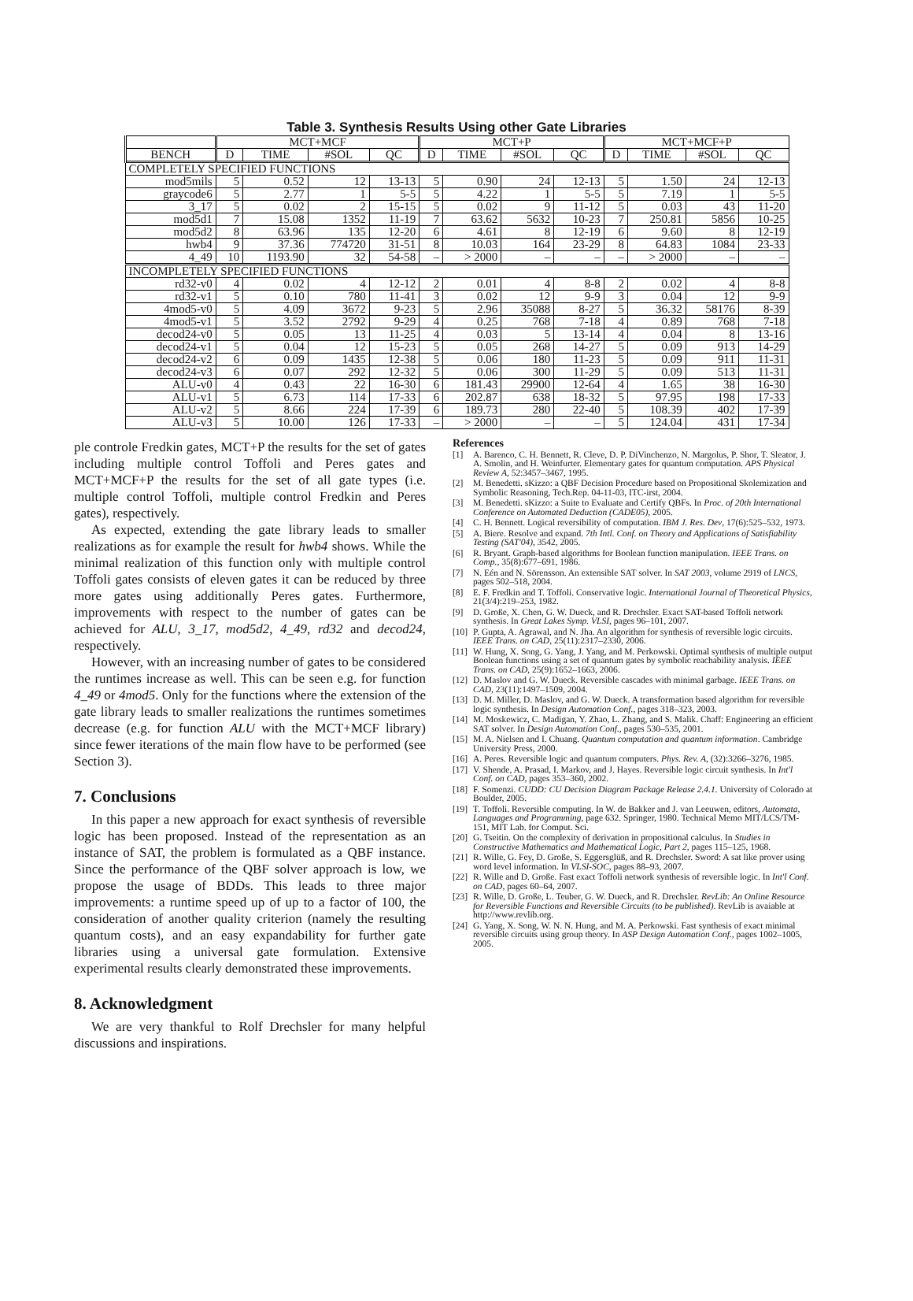Table 3. Synthesis Results Using other Gate Libraries
| | MCT+MCF | | | | MCT+P | | | | MCT+MCF+P | | | |
| --- | --- | --- | --- | --- | --- | --- | --- | --- | --- | --- | --- | --- |
| BENCH | D | TIME | #SOL | QC | D | TIME | #SOL | QC | D | TIME | #SOL | QC |
| COMPLETELY SPECIFIED FUNCTIONS | | | | | | | | | | | | |
| mod5mils | 5 | 0.52 | 12 | 13-13 | 5 | 0.90 | 24 | 12-13 | 5 | 1.50 | 24 | 12-13 |
| graycode6 | 5 | 2.77 | 1 | 5-5 | 5 | 4.22 | 1 | 5-5 | 5 | 7.19 | 1 | 5-5 |
| 3_17 | 5 | 0.02 | 2 | 15-15 | 5 | 0.02 | 9 | 11-12 | 5 | 0.03 | 43 | 11-20 |
| mod5d1 | 7 | 15.08 | 1352 | 11-19 | 7 | 63.62 | 5632 | 10-23 | 7 | 250.81 | 5856 | 10-25 |
| mod5d2 | 8 | 63.96 | 135 | 12-20 | 6 | 4.61 | 8 | 12-19 | 6 | 9.60 | 8 | 12-19 |
| hwb4 | 9 | 37.36 | 774720 | 31-51 | 8 | 10.03 | 164 | 23-29 | 8 | 64.83 | 1084 | 23-33 |
| 4_49 | 10 | 1193.90 | 32 | 54-58 | – | > 2000 | – | – | – | > 2000 | – | – |
| INCOMPLETELY SPECIFIED FUNCTIONS | | | | | | | | | | | | |
| rd32-v0 | 4 | 0.02 | 4 | 12-12 | 2 | 0.01 | 4 | 8-8 | 2 | 0.02 | 4 | 8-8 |
| rd32-v1 | 5 | 0.10 | 780 | 11-41 | 3 | 0.02 | 12 | 9-9 | 3 | 0.04 | 12 | 9-9 |
| 4mod5-v0 | 5 | 4.09 | 3672 | 9-23 | 5 | 2.96 | 35088 | 8-27 | 5 | 36.32 | 58176 | 8-39 |
| 4mod5-v1 | 5 | 3.52 | 2792 | 9-29 | 4 | 0.25 | 768 | 7-18 | 4 | 0.89 | 768 | 7-18 |
| decod24-v0 | 5 | 0.05 | 13 | 11-25 | 4 | 0.03 | 5 | 13-14 | 4 | 0.04 | 8 | 13-16 |
| decod24-v1 | 5 | 0.04 | 12 | 15-23 | 5 | 0.05 | 268 | 14-27 | 5 | 0.09 | 913 | 14-29 |
| decod24-v2 | 6 | 0.09 | 1435 | 12-38 | 5 | 0.06 | 180 | 11-23 | 5 | 0.09 | 911 | 11-31 |
| decod24-v3 | 6 | 0.07 | 292 | 12-32 | 5 | 0.06 | 300 | 11-29 | 5 | 0.09 | 513 | 11-31 |
| ALU-v0 | 4 | 0.43 | 22 | 16-30 | 6 | 181.43 | 29900 | 12-64 | 4 | 1.65 | 38 | 16-30 |
| ALU-v1 | 5 | 6.73 | 114 | 17-33 | 6 | 202.87 | 638 | 18-32 | 5 | 97.95 | 198 | 17-33 |
| ALU-v2 | 5 | 8.66 | 224 | 17-39 | 6 | 189.73 | 280 | 22-40 | 5 | 108.39 | 402 | 17-39 |
| ALU-v3 | 5 | 10.00 | 126 | 17-33 | – | > 2000 | – | – | 5 | 124.04 | 431 | 17-34 |
ple controle Fredkin gates, MCT+P the results for the set of gates including multiple control Toffoli and Peres gates and MCT+MCF+P the results for the set of all gate types (i.e. multiple control Toffoli, multiple control Fredkin and Peres gates), respectively.
As expected, extending the gate library leads to smaller realizations as for example the result for hwb4 shows. While the minimal realization of this function only with multiple control Toffoli gates consists of eleven gates it can be reduced by three more gates using additionally Peres gates. Furthermore, improvements with respect to the number of gates can be achieved for ALU, 3_17, mod5d2, 4_49, rd32 and decod24, respectively.
However, with an increasing number of gates to be considered the runtimes increase as well. This can be seen e.g. for function 4_49 or 4mod5. Only for the functions where the extension of the gate library leads to smaller realizations the runtimes sometimes decrease (e.g. for function ALU with the MCT+MCF library) since fewer iterations of the main flow have to be performed (see Section 3).
7. Conclusions
In this paper a new approach for exact synthesis of reversible logic has been proposed. Instead of the representation as an instance of SAT, the problem is formulated as a QBF instance. Since the performance of the QBF solver approach is low, we propose the usage of BDDs. This leads to three major improvements: a runtime speed up of up to a factor of 100, the consideration of another quality criterion (namely the resulting quantum costs), and an easy expandability for further gate libraries using a universal gate formulation. Extensive experimental results clearly demonstrated these improvements.
8. Acknowledgment
We are very thankful to Rolf Drechsler for many helpful discussions and inspirations.
References
[1] A. Barenco, C. H. Bennett, R. Cleve, D. P. DiVinchenzo, N. Margolus, P. Shor, T. Sleator, J. A. Smolin, and H. Weinfurter. Elementary gates for quantum computation. APS Physical Review A, 52:3457–3467, 1995.
[2] M. Benedetti. sKizzo: a QBF Decision Procedure based on Propositional Skolemization and Symbolic Reasoning, Tech.Rep. 04-11-03, ITC-irst, 2004.
[3] M. Benedetti. sKizzo: a Suite to Evaluate and Certify QBFs. In Proc. of 20th International Conference on Automated Deduction (CADE05), 2005.
[4] C. H. Bennett. Logical reversibility of computation. IBM J. Res. Dev, 17(6):525–532, 1973.
[5] A. Biere. Resolve and expand. 7th Intl. Conf. on Theory and Applications of Satisfiability Testing (SAT'04), 3542, 2005.
[6] R. Bryant. Graph-based algorithms for Boolean function manipulation. IEEE Trans. on Comp., 35(8):677–691, 1986.
[7] N. Eén and N. Sörensson. An extensible SAT solver. In SAT 2003, volume 2919 of LNCS, pages 502–518, 2004.
[8] E. F. Fredkin and T. Toffoli. Conservative logic. International Journal of Theoretical Physics, 21(3/4):219–253, 1982.
[9] D. Große, X. Chen, G. W. Dueck, and R. Drechsler. Exact SAT-based Toffoli network synthesis. In Great Lakes Symp. VLSI, pages 96–101, 2007.
[10] P. Gupta, A. Agrawal, and N. Jha. An algorithm for synthesis of reversible logic circuits. IEEE Trans. on CAD, 25(11):2317–2330, 2006.
[11] W. Hung, X. Song, G. Yang, J. Yang, and M. Perkowski. Optimal synthesis of multiple output Boolean functions using a set of quantum gates by symbolic reachability analysis. IEEE Trans. on CAD, 25(9):1652–1663, 2006.
[12] D. Maslov and G. W. Dueck. Reversible cascades with minimal garbage. IEEE Trans. on CAD, 23(11):1497–1509, 2004.
[13] D. M. Miller, D. Maslov, and G. W. Dueck. A transformation based algorithm for reversible logic synthesis. In Design Automation Conf., pages 318–323, 2003.
[14] M. Moskewicz, C. Madigan, Y. Zhao, L. Zhang, and S. Malik. Chaff: Engineering an efficient SAT solver. In Design Automation Conf., pages 530–535, 2001.
[15] M. A. Nielsen and I. Chuang. Quantum computation and quantum information. Cambridge University Press, 2000.
[16] A. Peres. Reversible logic and quantum computers. Phys. Rev. A, (32):3266–3276, 1985.
[17] V. Shende, A. Prasad, I. Markov, and J. Hayes. Reversible logic circuit synthesis. In Int'l Conf. on CAD, pages 353–360, 2002.
[18] F. Somenzi. CUDD: CU Decision Diagram Package Release 2.4.1. University of Colorado at Boulder, 2005.
[19] T. Toffoli. Reversible computing. In W. de Bakker and J. van Leeuwen, editors, Automata, Languages and Programming, page 632. Springer, 1980. Technical Memo MIT/LCS/TM-151, MIT Lab. for Comput. Sci.
[20] G. Tseitin. On the complexity of derivation in propositional calculus. In Studies in Constructive Mathematics and Mathematical Logic, Part 2, pages 115–125, 1968.
[21] R. Wille, G. Fey, D. Große, S. Eggersglüß, and R. Drechsler. Sword: A sat like prover using word level information. In VLSI-SOC, pages 88–93, 2007.
[22] R. Wille and D. Große. Fast exact Toffoli network synthesis of reversible logic. In Int'l Conf. on CAD, pages 60–64, 2007.
[23] R. Wille, D. Große, L. Teuber, G. W. Dueck, and R. Drechsler. RevLib: An Online Resource for Reversible Functions and Reversible Circuits (to be published). RevLib is avaiable at http://www.revlib.org.
[24] G. Yang, X. Song, W. N. N. Hung, and M. A. Perkowski. Fast synthesis of exact minimal reversible circuits using group theory. In ASP Design Automation Conf., pages 1002–1005, 2005.